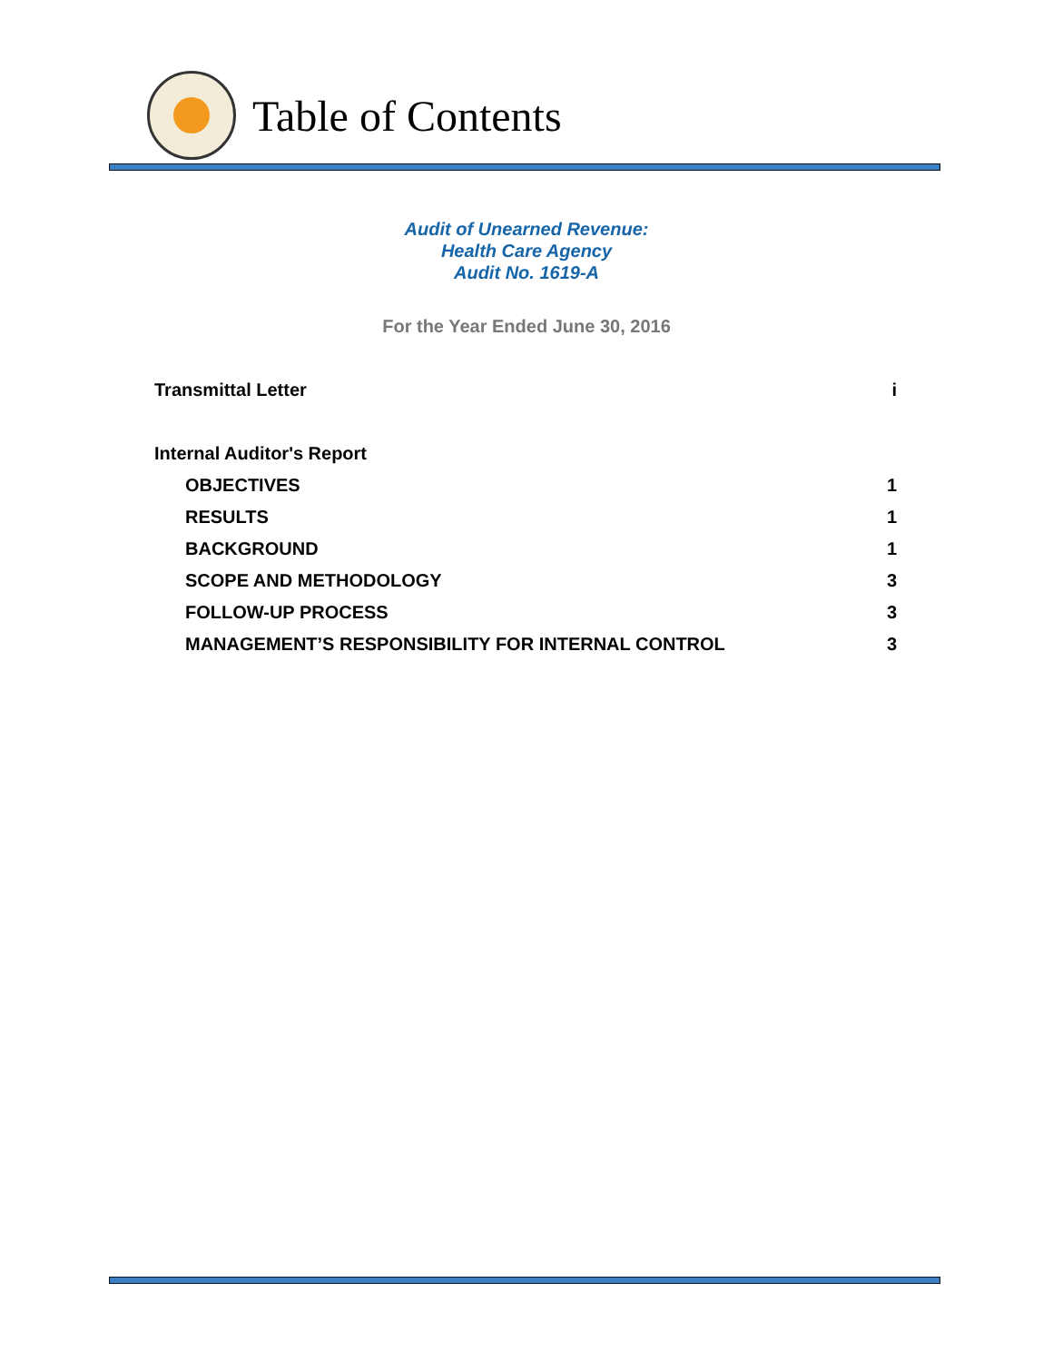Table of Contents
Audit of Unearned Revenue:
Health Care Agency
Audit No. 1619-A
For the Year Ended June 30, 2016
Transmittal Letter i
Internal Auditor's Report
OBJECTIVES 1
RESULTS 1
BACKGROUND 1
SCOPE AND METHODOLOGY 3
FOLLOW-UP PROCESS 3
MANAGEMENT’S RESPONSIBILITY FOR INTERNAL CONTROL 3